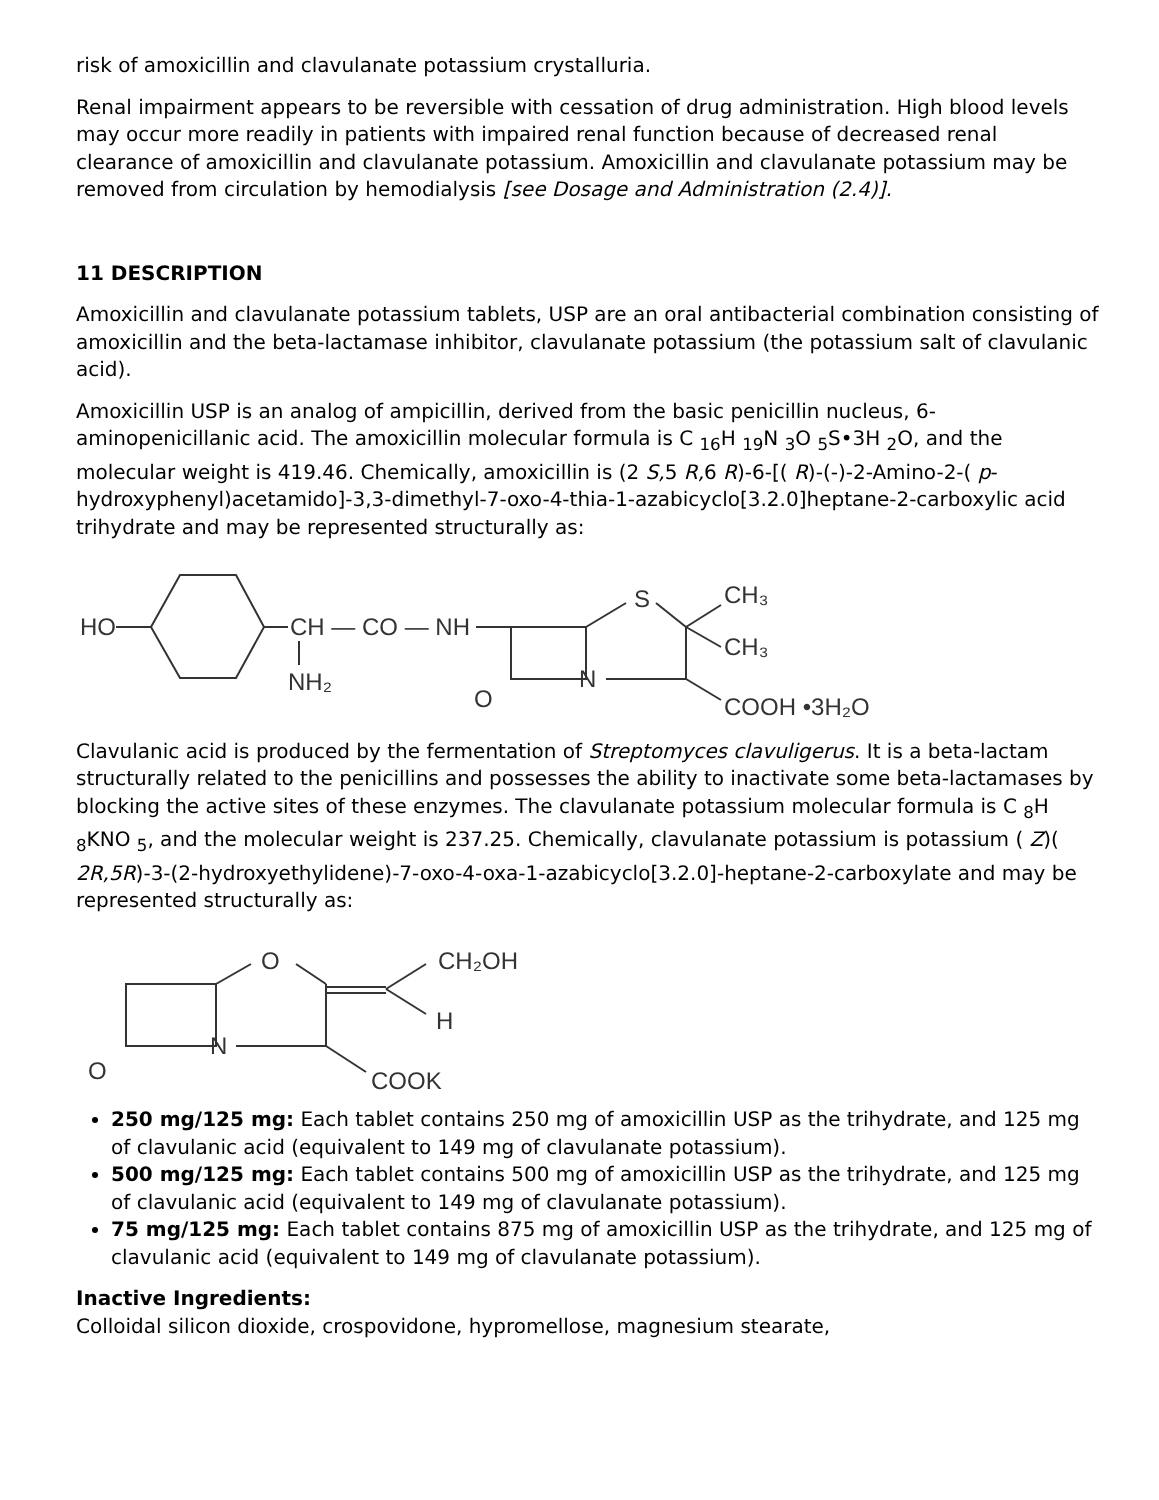risk of amoxicillin and clavulanate potassium crystalluria.
Renal impairment appears to be reversible with cessation of drug administration. High blood levels may occur more readily in patients with impaired renal function because of decreased renal clearance of amoxicillin and clavulanate potassium. Amoxicillin and clavulanate potassium may be removed from circulation by hemodialysis [see Dosage and Administration (2.4)].
11 DESCRIPTION
Amoxicillin and clavulanate potassium tablets, USP are an oral antibacterial combination consisting of amoxicillin and the beta-lactamase inhibitor, clavulanate potassium (the potassium salt of clavulanic acid).
Amoxicillin USP is an analog of ampicillin, derived from the basic penicillin nucleus, 6-aminopenicillanic acid. The amoxicillin molecular formula is C <sub>16</sub>H <sub>19</sub>N <sub>3</sub>O <sub>5</sub>S•3H <sub>2</sub>O, and the molecular weight is 419.46. Chemically, amoxicillin is (2 S, 5 R, 6 R)-6-[( R)-(-)-2-Amino-2-( p-hydroxyphenyl)acetamido]-3,3-dimethyl-7-oxo-4-thia-1-azabicyclo[3.2.0]heptane-2-carboxylic acid trihydrate and may be represented structurally as:
HO
CH — CO — NH
NH₂
S
CH₃
CH₃
COOH •3H₂O
N
O
Clavulanic acid is produced by the fermentation of Streptomyces clavuligerus. It is a beta-lactam structurally related to the penicillins and possesses the ability to inactivate some beta-lactamases by blocking the active sites of these enzymes. The clavulanate potassium molecular formula is C <sub>8</sub>H <sub>8</sub>KNO <sub>5</sub>, and the molecular weight is 237.25. Chemically, clavulanate potassium is potassium ( Z)( 2R,5R)-3-(2-hydroxyethylidene)-7-oxo-4-oxa-1-azabicyclo[3.2.0]-heptane-2-carboxylate and may be represented structurally as:
O
N
CH₂OH
H
COOK
O
250 mg/125 mg: Each tablet contains 250 mg of amoxicillin USP as the trihydrate, and 125 mg of clavulanic acid (equivalent to 149 mg of clavulanate potassium).
500 mg/125 mg: Each tablet contains 500 mg of amoxicillin USP as the trihydrate, and 125 mg of clavulanic acid (equivalent to 149 mg of clavulanate potassium).
75 mg/125 mg: Each tablet contains 875 mg of amoxicillin USP as the trihydrate, and 125 mg of clavulanic acid (equivalent to 149 mg of clavulanate potassium).
Inactive Ingredients:
Colloidal silicon dioxide, crospovidone, hypromellose, magnesium stearate,